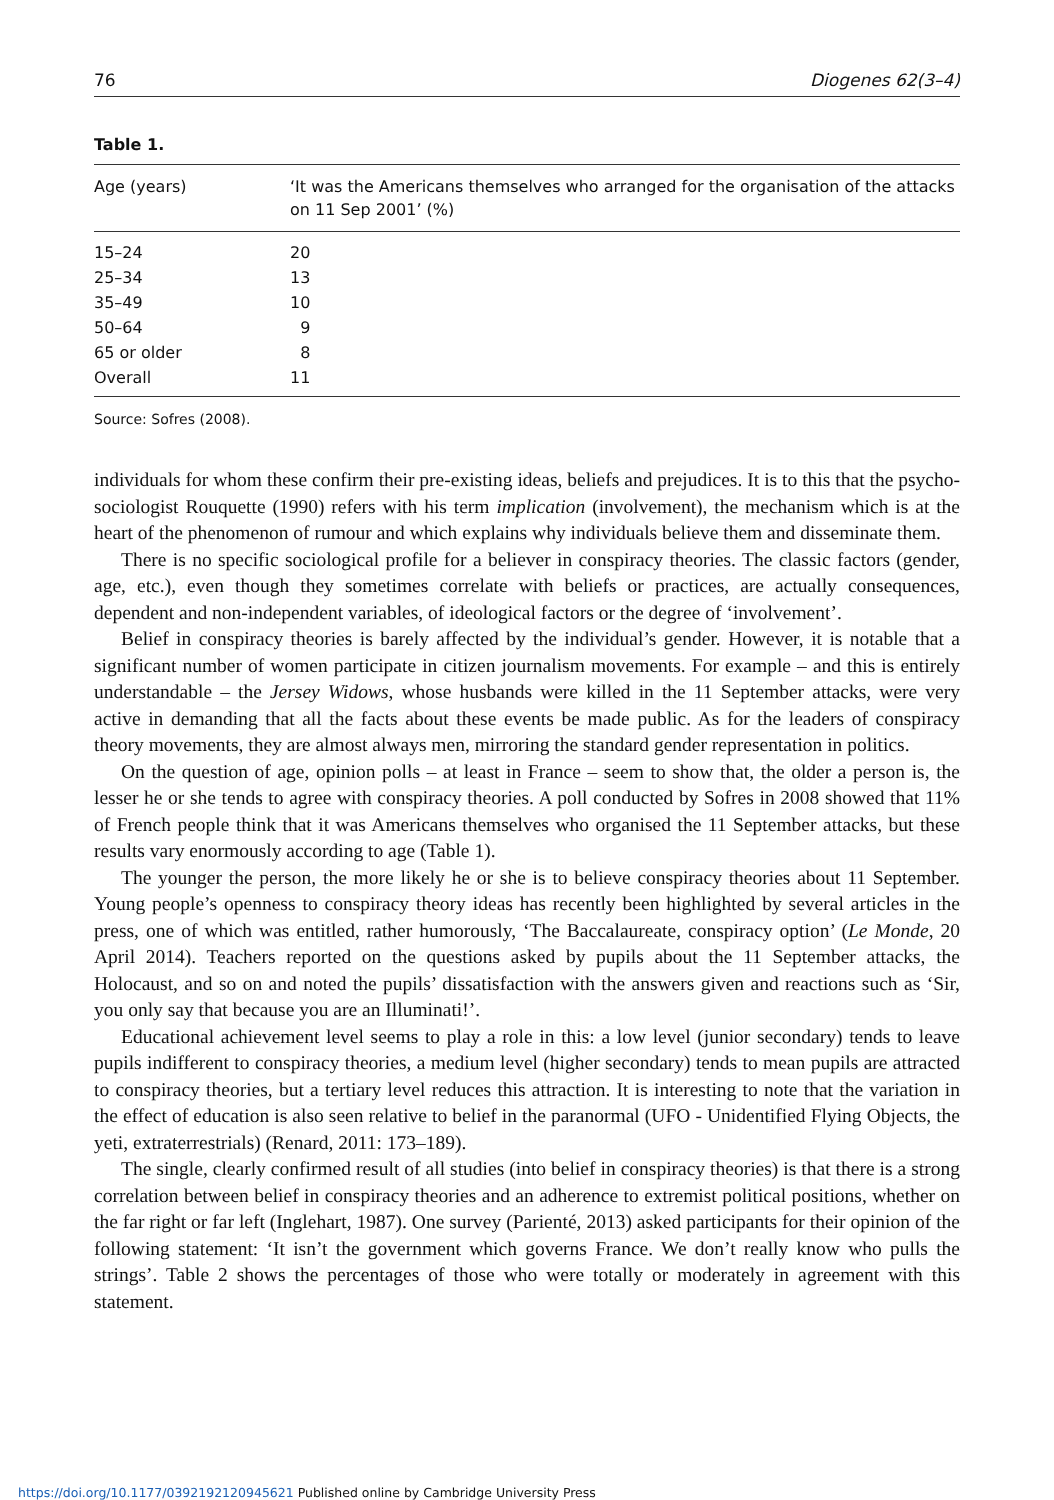76 Diogenes 62(3–4)
Table 1.
| Age (years) | ‘It was the Americans themselves who arranged for the organisation of the attacks on 11 Sep 2001’ (%) |
| --- | --- |
| 15–24 | 20 |
| 25–34 | 13 |
| 35–49 | 10 |
| 50–64 | 9 |
| 65 or older | 8 |
| Overall | 11 |
Source: Sofres (2008).
individuals for whom these confirm their pre-existing ideas, beliefs and prejudices. It is to this that the psycho-sociologist Rouquette (1990) refers with his term implication (involvement), the mechanism which is at the heart of the phenomenon of rumour and which explains why individuals believe them and disseminate them.
There is no specific sociological profile for a believer in conspiracy theories. The classic factors (gender, age, etc.), even though they sometimes correlate with beliefs or practices, are actually consequences, dependent and non-independent variables, of ideological factors or the degree of ‘involvement’.
Belief in conspiracy theories is barely affected by the individual’s gender. However, it is notable that a significant number of women participate in citizen journalism movements. For example – and this is entirely understandable – the Jersey Widows, whose husbands were killed in the 11 September attacks, were very active in demanding that all the facts about these events be made public. As for the leaders of conspiracy theory movements, they are almost always men, mirroring the standard gender representation in politics.
On the question of age, opinion polls – at least in France – seem to show that, the older a person is, the lesser he or she tends to agree with conspiracy theories. A poll conducted by Sofres in 2008 showed that 11% of French people think that it was Americans themselves who organised the 11 September attacks, but these results vary enormously according to age (Table 1).
The younger the person, the more likely he or she is to believe conspiracy theories about 11 September. Young people’s openness to conspiracy theory ideas has recently been highlighted by several articles in the press, one of which was entitled, rather humorously, ‘The Baccalaureate, conspiracy option’ (Le Monde, 20 April 2014). Teachers reported on the questions asked by pupils about the 11 September attacks, the Holocaust, and so on and noted the pupils’ dissatisfaction with the answers given and reactions such as ‘Sir, you only say that because you are an Illuminati!’.
Educational achievement level seems to play a role in this: a low level (junior secondary) tends to leave pupils indifferent to conspiracy theories, a medium level (higher secondary) tends to mean pupils are attracted to conspiracy theories, but a tertiary level reduces this attraction. It is interesting to note that the variation in the effect of education is also seen relative to belief in the paranormal (UFO - Unidentified Flying Objects, the yeti, extraterrestrials) (Renard, 2011: 173–189).
The single, clearly confirmed result of all studies (into belief in conspiracy theories) is that there is a strong correlation between belief in conspiracy theories and an adherence to extremist political positions, whether on the far right or far left (Inglehart, 1987). One survey (Parienté, 2013) asked participants for their opinion of the following statement: ‘It isn’t the government which governs France. We don’t really know who pulls the strings’. Table 2 shows the percentages of those who were totally or moderately in agreement with this statement.
https://doi.org/10.1177/0392192120945621 Published online by Cambridge University Press